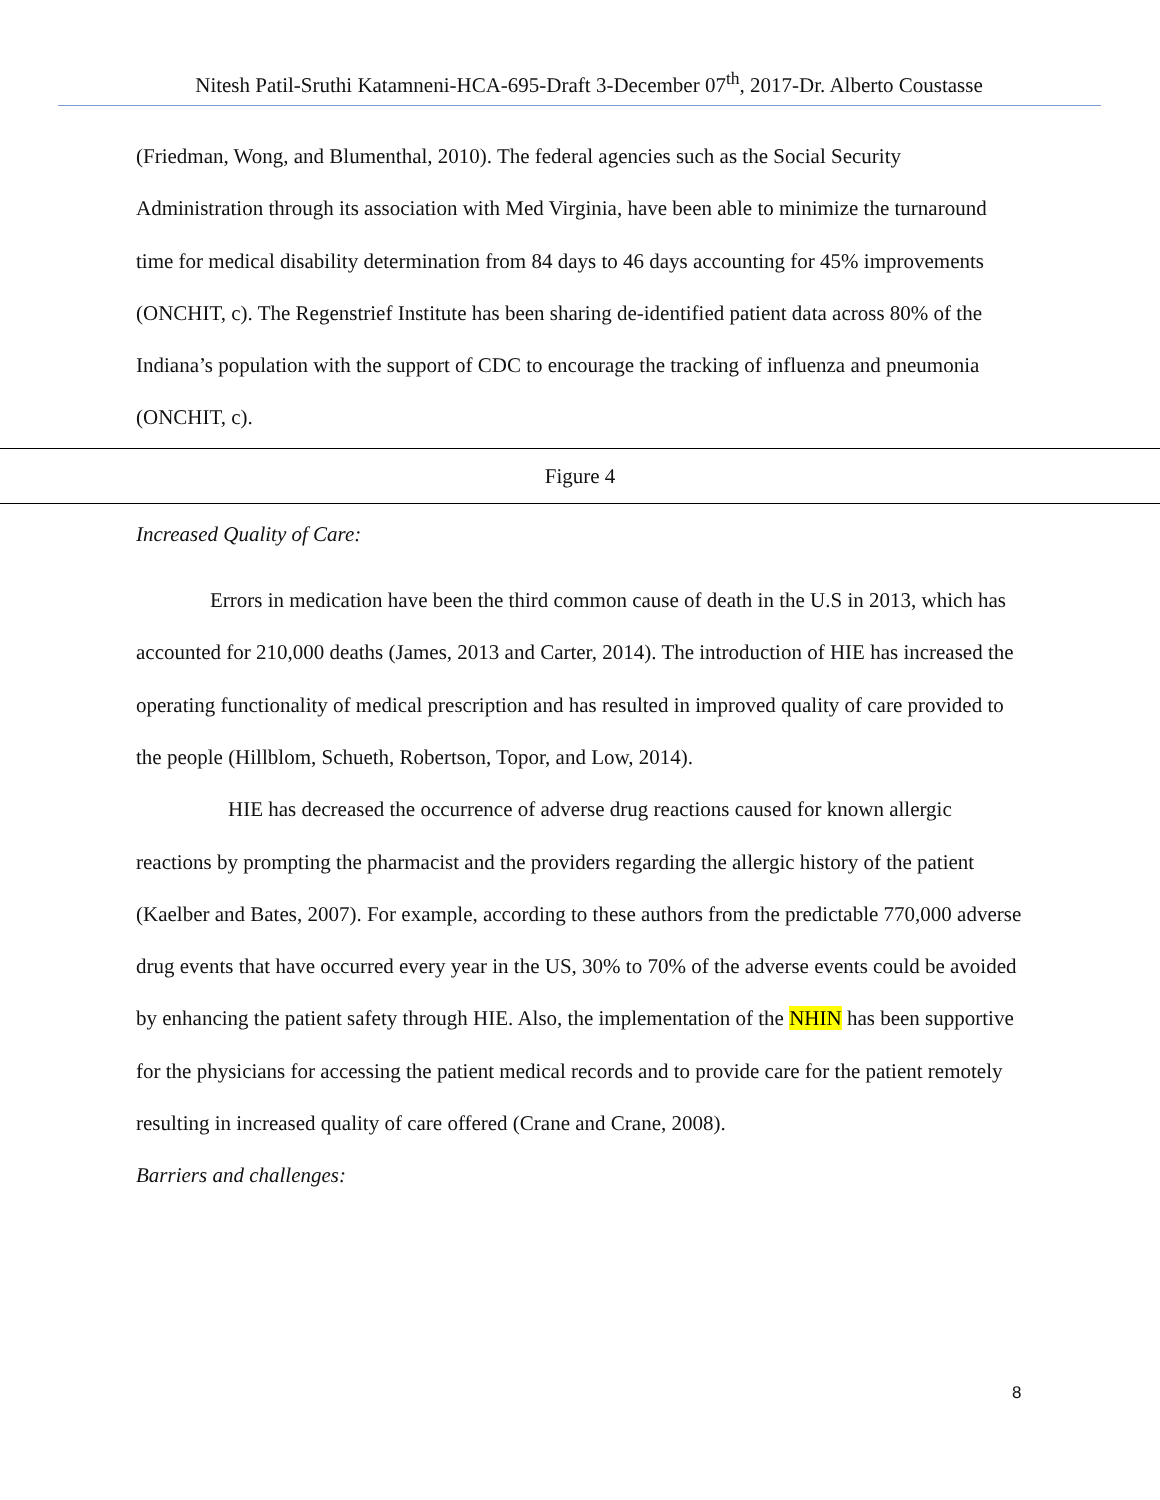Nitesh Patil-Sruthi Katamneni-HCA-695-Draft 3-December 07<sup>th</sup>, 2017-Dr. Alberto Coustasse
(Friedman, Wong, and Blumenthal, 2010). The federal agencies such as the Social Security Administration through its association with Med Virginia, have been able to minimize the turnaround time for medical disability determination from 84 days to 46 days accounting for 45% improvements (ONCHIT, c). The Regenstrief Institute has been sharing de-identified patient data across 80% of the Indiana’s population with the support of CDC to encourage the tracking of influenza and pneumonia (ONCHIT, c).
Figure 4
Increased Quality of Care:
Errors in medication have been the third common cause of death in the U.S in 2013, which has accounted for 210,000 deaths (James, 2013 and Carter, 2014). The introduction of HIE has increased the operating functionality of medical prescription and has resulted in improved quality of care provided to the people (Hillblom, Schueth, Robertson, Topor, and Low, 2014).
HIE has decreased the occurrence of adverse drug reactions caused for known allergic reactions by prompting the pharmacist and the providers regarding the allergic history of the patient (Kaelber and Bates, 2007). For example, according to these authors from the predictable 770,000 adverse drug events that have occurred every year in the US, 30% to 70% of the adverse events could be avoided by enhancing the patient safety through HIE. Also, the implementation of the NHIN has been supportive for the physicians for accessing the patient medical records and to provide care for the patient remotely resulting in increased quality of care offered (Crane and Crane, 2008).
Barriers and challenges:
8